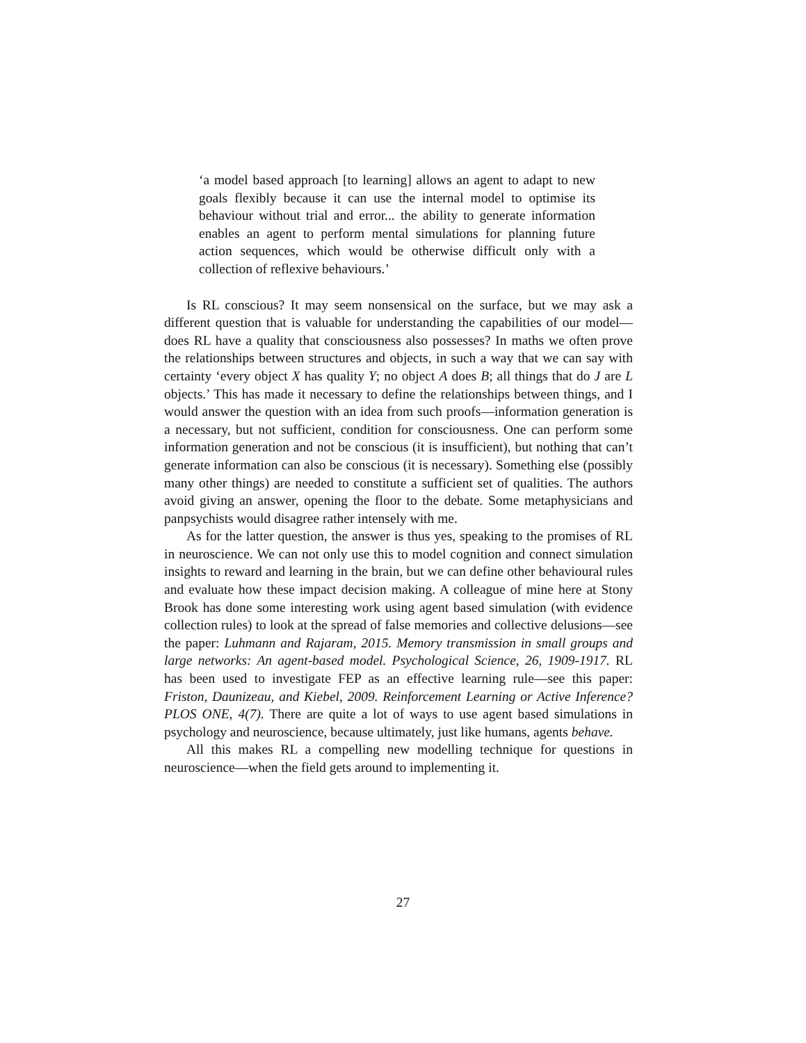‘a model based approach [to learning] allows an agent to adapt to new goals flexibly because it can use the internal model to optimise its behaviour without trial and error... the ability to generate information enables an agent to perform mental simulations for planning future action sequences, which would be otherwise difficult only with a collection of reflexive behaviours.’
Is RL conscious? It may seem nonsensical on the surface, but we may ask a different question that is valuable for understanding the capabilities of our model—does RL have a quality that consciousness also possesses? In maths we often prove the relationships between structures and objects, in such a way that we can say with certainty ‘every object X has quality Y; no object A does B; all things that do J are L objects.’ This has made it necessary to define the relationships between things, and I would answer the question with an idea from such proofs—information generation is a necessary, but not sufficient, condition for consciousness. One can perform some information generation and not be conscious (it is insufficient), but nothing that can’t generate information can also be conscious (it is necessary). Something else (possibly many other things) are needed to constitute a sufficient set of qualities. The authors avoid giving an answer, opening the floor to the debate. Some metaphysicians and panpsychists would disagree rather intensely with me.
As for the latter question, the answer is thus yes, speaking to the promises of RL in neuroscience. We can not only use this to model cognition and connect simulation insights to reward and learning in the brain, but we can define other behavioural rules and evaluate how these impact decision making. A colleague of mine here at Stony Brook has done some interesting work using agent based simulation (with evidence collection rules) to look at the spread of false memories and collective delusions—see the paper: Luhmann and Rajaram, 2015. Memory transmission in small groups and large networks: An agent-based model. Psychological Science, 26, 1909-1917. RL has been used to investigate FEP as an effective learning rule—see this paper: Friston, Daunizeau, and Kiebel, 2009. Reinforcement Learning or Active Inference? PLOS ONE, 4(7). There are quite a lot of ways to use agent based simulations in psychology and neuroscience, because ultimately, just like humans, agents behave.
All this makes RL a compelling new modelling technique for questions in neuroscience—when the field gets around to implementing it.
27